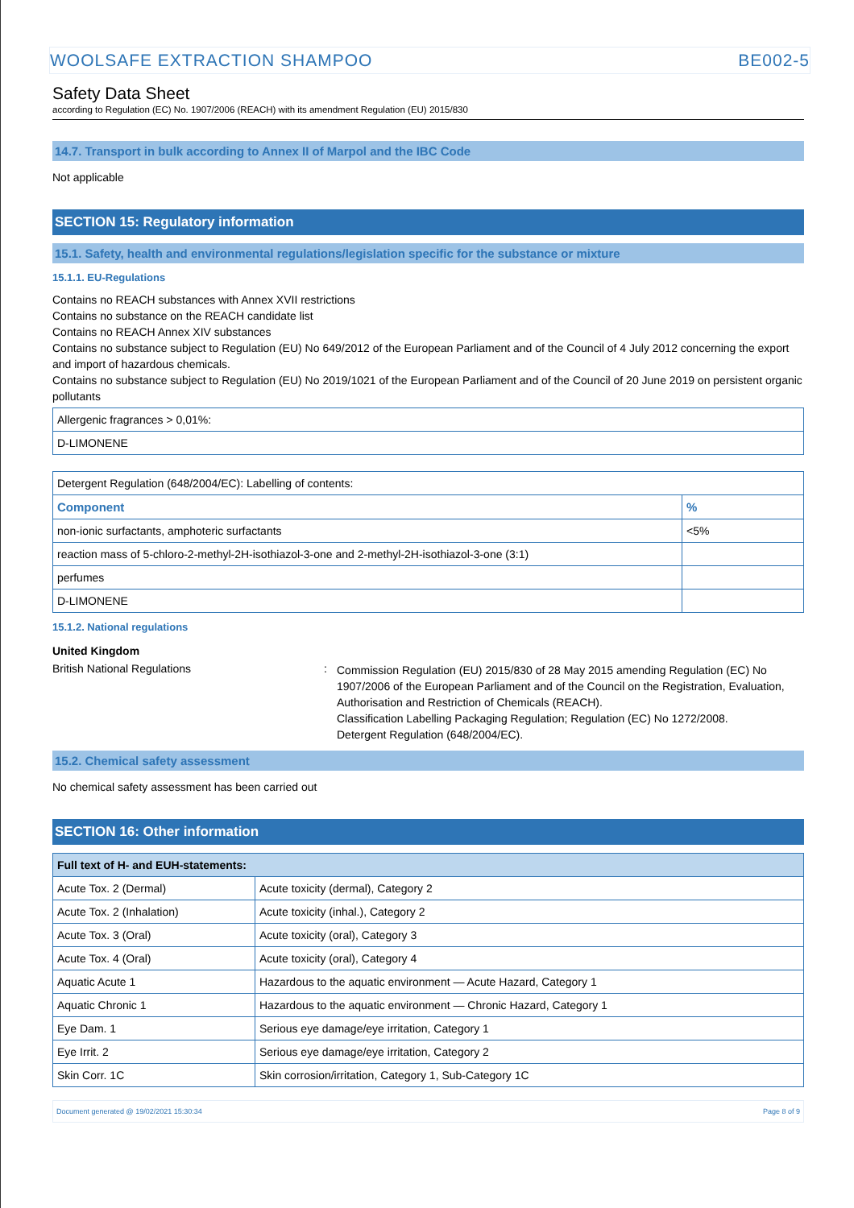WOOLSAFE EXTRACTION SHAMPOO BE002-5
Safety Data Sheet
according to Regulation (EC) No. 1907/2006 (REACH) with its amendment Regulation (EU) 2015/830
14.7. Transport in bulk according to Annex II of Marpol and the IBC Code
Not applicable
SECTION 15: Regulatory information
15.1. Safety, health and environmental regulations/legislation specific for the substance or mixture
15.1.1. EU-Regulations
Contains no REACH substances with Annex XVII restrictions
Contains no substance on the REACH candidate list
Contains no REACH Annex XIV substances
Contains no substance subject to Regulation (EU) No 649/2012 of the European Parliament and of the Council of 4 July 2012 concerning the export and import of hazardous chemicals.
Contains no substance subject to Regulation (EU) No 2019/1021 of the European Parliament and of the Council of 20 June 2019 on persistent organic pollutants
| Allergenic fragrances > 0,01%: |
| D-LIMONENE |
| Detergent Regulation (648/2004/EC): Labelling of contents: | |
| Component | % |
| non-ionic surfactants, amphoteric surfactants | <5% |
| reaction mass of 5-chloro-2-methyl-2H-isothiazol-3-one and 2-methyl-2H-isothiazol-3-one (3:1) | |
| perfumes | |
| D-LIMONENE | |
15.1.2. National regulations
United Kingdom
British National Regulations :
Commission Regulation (EU) 2015/830 of 28 May 2015 amending Regulation (EC) No 1907/2006 of the European Parliament and of the Council on the Registration, Evaluation, Authorisation and Restriction of Chemicals (REACH).
Classification Labelling Packaging Regulation; Regulation (EC) No 1272/2008.
Detergent Regulation (648/2004/EC).
15.2. Chemical safety assessment
No chemical safety assessment has been carried out
SECTION 16: Other information
| Full text of H- and EUH-statements: | |
| --- | --- |
| Acute Tox. 2 (Dermal) | Acute toxicity (dermal), Category 2 |
| Acute Tox. 2 (Inhalation) | Acute toxicity (inhal.), Category 2 |
| Acute Tox. 3 (Oral) | Acute toxicity (oral), Category 3 |
| Acute Tox. 4 (Oral) | Acute toxicity (oral), Category 4 |
| Aquatic Acute 1 | Hazardous to the aquatic environment — Acute Hazard, Category 1 |
| Aquatic Chronic 1 | Hazardous to the aquatic environment — Chronic Hazard, Category 1 |
| Eye Dam. 1 | Serious eye damage/eye irritation, Category 1 |
| Eye Irrit. 2 | Serious eye damage/eye irritation, Category 2 |
| Skin Corr. 1C | Skin corrosion/irritation, Category 1, Sub-Category 1C |
Document generated @ 19/02/2021 15:30:34 Page 8 of 9